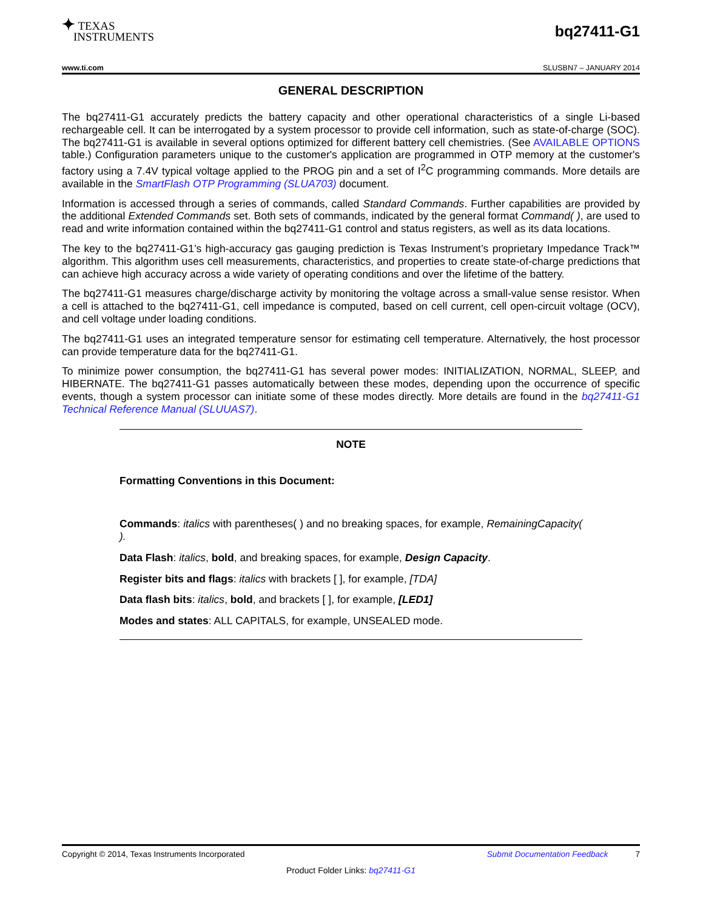✦ TEXAS
INSTRUMENTS
bq27411-G1
www.ti.com SLUSBN7 – JANUARY 2014
GENERAL DESCRIPTION
The bq27411-G1 accurately predicts the battery capacity and other operational characteristics of a single Li-based rechargeable cell. It can be interrogated by a system processor to provide cell information, such as state-of-charge (SOC). The bq27411-G1 is available in several options optimized for different battery cell chemistries. (See AVAILABLE OPTIONS table.) Configuration parameters unique to the customer's application are programmed in OTP memory at the customer's factory using a 7.4V typical voltage applied to the PROG pin and a set of I<sup>2</sup>C programming commands. More details are available in the SmartFlash OTP Programming (SLUA703) document.
Information is accessed through a series of commands, called Standard Commands. Further capabilities are provided by the additional Extended Commands set. Both sets of commands, indicated by the general format Command( ), are used to read and write information contained within the bq27411-G1 control and status registers, as well as its data locations.
The key to the bq27411-G1’s high-accuracy gas gauging prediction is Texas Instrument’s proprietary Impedance Track™ algorithm. This algorithm uses cell measurements, characteristics, and properties to create state-of-charge predictions that can achieve high accuracy across a wide variety of operating conditions and over the lifetime of the battery.
The bq27411-G1 measures charge/discharge activity by monitoring the voltage across a small-value sense resistor. When a cell is attached to the bq27411-G1, cell impedance is computed, based on cell current, cell open-circuit voltage (OCV), and cell voltage under loading conditions.
The bq27411-G1 uses an integrated temperature sensor for estimating cell temperature. Alternatively, the host processor can provide temperature data for the bq27411-G1.
To minimize power consumption, the bq27411-G1 has several power modes: INITIALIZATION, NORMAL, SLEEP, and HIBERNATE. The bq27411-G1 passes automatically between these modes, depending upon the occurrence of specific events, though a system processor can initiate some of these modes directly. More details are found in the bq27411-G1 Technical Reference Manual (SLUUAS7).
NOTE
Formatting Conventions in this Document:
Commands: italics with parentheses( ) and no breaking spaces, for example, RemainingCapacity( ).
Data Flash: italics, bold, and breaking spaces, for example, Design Capacity.
Register bits and flags: italics with brackets [ ], for example, [TDA]
Data flash bits: italics, bold, and brackets [ ], for example, [LED1]
Modes and states: ALL CAPITALS, for example, UNSEALED mode.
Copyright © 2014, Texas Instruments Incorporated Submit Documentation Feedback 7
Product Folder Links: bq27411-G1